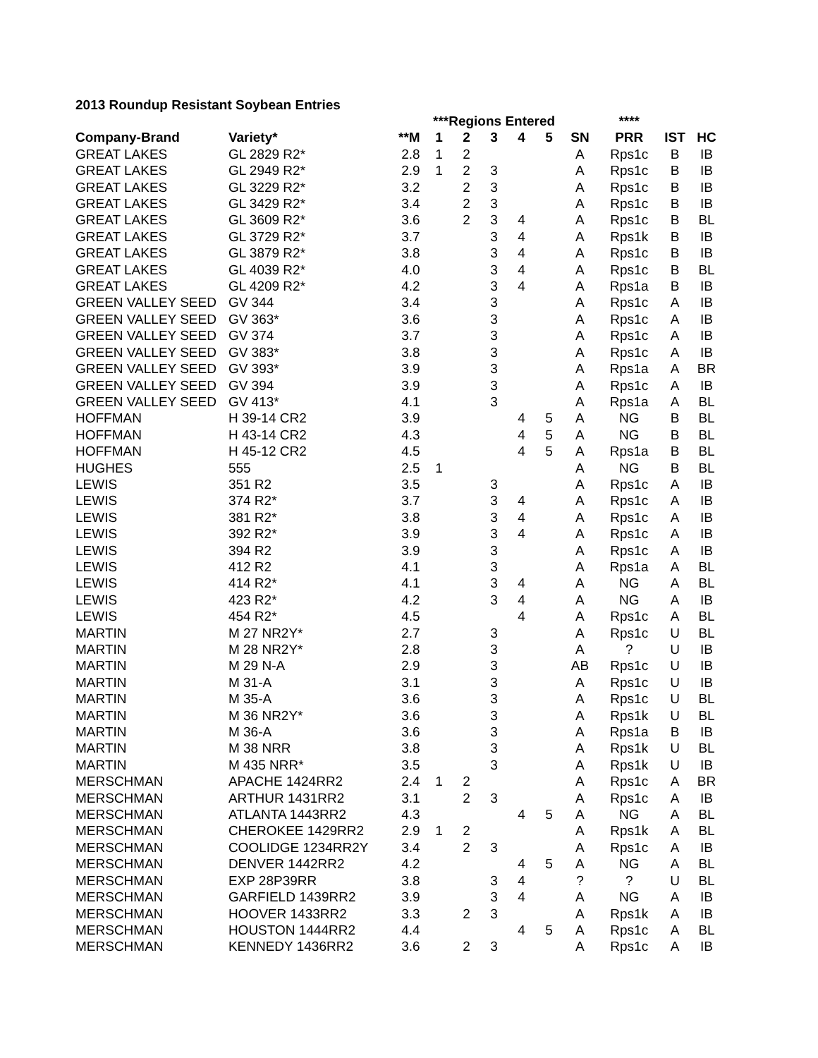2013 Roundup Resistant Soybean Entries
| | | | ***Regions Entered | | | | | | **** | | |
| --- | --- | --- | --- | --- | --- | --- | --- | --- | --- | --- | --- |
| Company-Brand | Variety* | **M | 1 | 2 | 3 | 4 | 5 | SN | PRR | IST | HC |
| GREAT LAKES | GL 2829 R2* | 2.8 | 1 | 2 | | | | A | Rps1c | B | IB |
| GREAT LAKES | GL 2949 R2* | 2.9 | 1 | 2 | 3 | | | A | Rps1c | B | IB |
| GREAT LAKES | GL 3229 R2* | 3.2 | | 2 | 3 | | | A | Rps1c | B | IB |
| GREAT LAKES | GL 3429 R2* | 3.4 | | 2 | 3 | | | A | Rps1c | B | IB |
| GREAT LAKES | GL 3609 R2* | 3.6 | | 2 | 3 | 4 | | A | Rps1c | B | BL |
| GREAT LAKES | GL 3729 R2* | 3.7 | | | 3 | 4 | | A | Rps1k | B | IB |
| GREAT LAKES | GL 3879 R2* | 3.8 | | | 3 | 4 | | A | Rps1c | B | IB |
| GREAT LAKES | GL 4039 R2* | 4.0 | | | 3 | 4 | | A | Rps1c | B | BL |
| GREAT LAKES | GL 4209 R2* | 4.2 | | | 3 | 4 | | A | Rps1a | B | IB |
| GREEN VALLEY SEED | GV 344 | 3.4 | | | 3 | | | A | Rps1c | A | IB |
| GREEN VALLEY SEED | GV 363* | 3.6 | | | 3 | | | A | Rps1c | A | IB |
| GREEN VALLEY SEED | GV 374 | 3.7 | | | 3 | | | A | Rps1c | A | IB |
| GREEN VALLEY SEED | GV 383* | 3.8 | | | 3 | | | A | Rps1c | A | IB |
| GREEN VALLEY SEED | GV 393* | 3.9 | | | 3 | | | A | Rps1a | A | BR |
| GREEN VALLEY SEED | GV 394 | 3.9 | | | 3 | | | A | Rps1c | A | IB |
| GREEN VALLEY SEED | GV 413* | 4.1 | | | 3 | | | A | Rps1a | A | BL |
| HOFFMAN | H 39-14 CR2 | 3.9 | | | | 4 | 5 | A | NG | B | BL |
| HOFFMAN | H 43-14 CR2 | 4.3 | | | | 4 | 5 | A | NG | B | BL |
| HOFFMAN | H 45-12 CR2 | 4.5 | | | | 4 | 5 | A | Rps1a | B | BL |
| HUGHES | 555 | 2.5 | 1 | | | | | A | NG | B | BL |
| LEWIS | 351 R2 | 3.5 | | | 3 | | | A | Rps1c | A | IB |
| LEWIS | 374 R2* | 3.7 | | | 3 | 4 | | A | Rps1c | A | IB |
| LEWIS | 381 R2* | 3.8 | | | 3 | 4 | | A | Rps1c | A | IB |
| LEWIS | 392 R2* | 3.9 | | | 3 | 4 | | A | Rps1c | A | IB |
| LEWIS | 394 R2 | 3.9 | | | 3 | | | A | Rps1c | A | IB |
| LEWIS | 412 R2 | 4.1 | | | 3 | | | A | Rps1a | A | BL |
| LEWIS | 414 R2* | 4.1 | | | 3 | 4 | | A | NG | A | BL |
| LEWIS | 423 R2* | 4.2 | | | 3 | 4 | | A | NG | A | IB |
| LEWIS | 454 R2* | 4.5 | | | | 4 | | A | Rps1c | A | BL |
| MARTIN | M 27 NR2Y* | 2.7 | | | 3 | | | A | Rps1c | U | BL |
| MARTIN | M 28 NR2Y* | 2.8 | | | 3 | | | A | ? | U | IB |
| MARTIN | M 29 N-A | 2.9 | | | 3 | | | AB | Rps1c | U | IB |
| MARTIN | M 31-A | 3.1 | | | 3 | | | A | Rps1c | U | IB |
| MARTIN | M 35-A | 3.6 | | | 3 | | | A | Rps1c | U | BL |
| MARTIN | M 36 NR2Y* | 3.6 | | | 3 | | | A | Rps1k | U | BL |
| MARTIN | M 36-A | 3.6 | | | 3 | | | A | Rps1a | B | IB |
| MARTIN | M 38 NRR | 3.8 | | | 3 | | | A | Rps1k | U | BL |
| MARTIN | M 435 NRR* | 3.5 | | | 3 | | | A | Rps1k | U | IB |
| MERSCHMAN | APACHE 1424RR2 | 2.4 | 1 | 2 | | | | A | Rps1c | A | BR |
| MERSCHMAN | ARTHUR 1431RR2 | 3.1 | | 2 | 3 | | | A | Rps1c | A | IB |
| MERSCHMAN | ATLANTA 1443RR2 | 4.3 | | | | 4 | 5 | A | NG | A | BL |
| MERSCHMAN | CHEROKEE 1429RR2 | 2.9 | 1 | 2 | | | | A | Rps1k | A | BL |
| MERSCHMAN | COOLIDGE 1234RR2Y | 3.4 | | 2 | 3 | | | A | Rps1c | A | IB |
| MERSCHMAN | DENVER 1442RR2 | 4.2 | | | | 4 | 5 | A | NG | A | BL |
| MERSCHMAN | EXP 28P39RR | 3.8 | | | 3 | 4 | | ? | ? | U | BL |
| MERSCHMAN | GARFIELD 1439RR2 | 3.9 | | | 3 | 4 | | A | NG | A | IB |
| MERSCHMAN | HOOVER 1433RR2 | 3.3 | | 2 | 3 | | | A | Rps1k | A | IB |
| MERSCHMAN | HOUSTON 1444RR2 | 4.4 | | | | 4 | 5 | A | Rps1c | A | BL |
| MERSCHMAN | KENNEDY 1436RR2 | 3.6 | | 2 | 3 | | | A | Rps1c | A | IB |